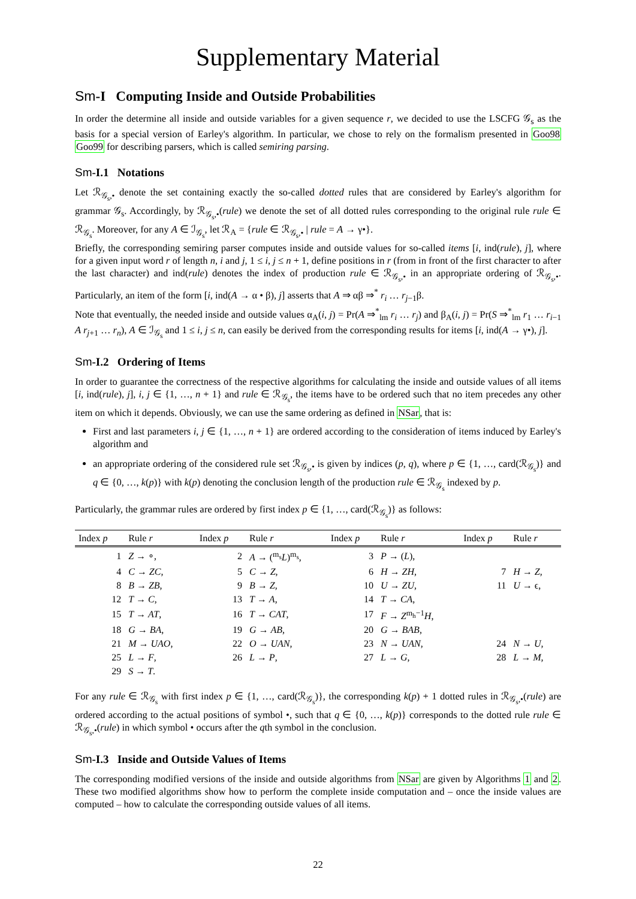Supplementary Material
Sm-I Computing Inside and Outside Probabilities
In order the determine all inside and outside variables for a given sequence r, we decided to use the LSCFG 𝒢<sub>s</sub> as the basis for a special version of Earley's algorithm. In particular, we chose to rely on the formalism presented in Goo98 Goo99 for describing parsers, which is called semiring parsing.
Sm-I.1 Notations
Let ℛ<sub>𝒢<sub>s</sub>,•</sub> denote the set containing exactly the so-called dotted rules that are considered by Earley's algorithm for grammar 𝒢<sub>s</sub>. Accordingly, by ℛ<sub>𝒢<sub>s</sub>,•</sub>(rule) we denote the set of all dotted rules corresponding to the original rule rule ∈ ℛ<sub>𝒢<sub>s</sub></sub>. Moreover, for any A ∈ ℐ<sub>𝒢<sub>s</sub></sub>, let ℛ<sub>A</sub> = {rule ∈ ℛ<sub>𝒢<sub>s</sub>,•</sub> | rule = A → γ•}.
Briefly, the corresponding semiring parser computes inside and outside values for so-called items [i, ind(rule), j], where for a given input word r of length n, i and j, 1 ≤ i, j ≤ n + 1, define positions in r (from in front of the first character to after the last character) and ind(rule) denotes the index of production rule ∈ ℛ<sub>𝒢<sub>s</sub>,•</sub> in an appropriate ordering of ℛ<sub>𝒢<sub>s</sub>,•</sub>. Particularly, an item of the form [i, ind(A → α • β), j] asserts that A ⇒ αβ ⇒<sup>*</sup> r<sub>i</sub> … r<sub>j−1</sub>β.
Note that eventually, the needed inside and outside values α<sub>A</sub>(i, j) = Pr(A ⇒<sup>*</sup><sub>lm</sub> r<sub>i</sub> … r<sub>j</sub>) and β<sub>A</sub>(i, j) = Pr(S ⇒<sup>*</sup><sub>lm</sub> r<sub>1</sub> … r<sub>i−1</sub> A r<sub>j+1</sub> … r<sub>n</sub>), A ∈ ℐ<sub>𝒢<sub>s</sub></sub> and 1 ≤ i, j ≤ n, can easily be derived from the corresponding results for items [i, ind(A → γ•), j].
Sm-I.2 Ordering of Items
In order to guarantee the correctness of the respective algorithms for calculating the inside and outside values of all items [i, ind(rule), j], i, j ∈ {1, …, n + 1} and rule ∈ ℛ<sub>𝒢<sub>s</sub></sub>, the items have to be ordered such that no item precedes any other item on which it depends. Obviously, we can use the same ordering as defined in NSar, that is:
First and last parameters i, j ∈ {1, …, n + 1} are ordered according to the consideration of items induced by Earley's algorithm and
an appropriate ordering of the considered rule set ℛ<sub>𝒢<sub>s</sub>,•</sub> is given by indices (p, q), where p ∈ {1, …, card(ℛ<sub>𝒢<sub>s</sub></sub>)} and q ∈ {0, …, k(p)} with k(p) denoting the conclusion length of the production rule ∈ ℛ<sub>𝒢<sub>s</sub></sub> indexed by p.
Particularly, the grammar rules are ordered by first index p ∈ {1, …, card(ℛ<sub>𝒢<sub>s</sub></sub>)} as follows:
| Index p | Rule r | Index p | Rule r | Index p | Rule r | Index p | Rule r |
| --- | --- | --- | --- | --- | --- | --- | --- |
| 1 | Z → ∘, | 2 | A → (<sup>m<sub>s</sub></sup> L )<sup>m<sub>s</sub></sup>, | 3 | P → ( L ), | | |
| 4 | C → ZC , | 5 | C → Z , | 6 | H → ZH , | 7 | H → Z , |
| 8 | B → ZB , | 9 | B → Z , | 10 | U → ZU , | 11 | U → ϵ, |
| 12 | T → C , | 13 | T → A , | 14 | T → CA , | | |
| 15 | T → AT , | 16 | T → CAT , | 17 | F → Z<sup>m<sub>h</sub>−1</sup> H , | | |
| 18 | G → BA , | 19 | G → AB , | 20 | G → BAB , | | |
| 21 | M → UAO , | 22 | O → UAN , | 23 | N → UAN , | 24 | N → U , |
| 25 | L → F , | 26 | L → P , | 27 | L → G , | 28 | L → M , |
| 29 | S → T . | | | | | | |
For any rule ∈ ℛ<sub>𝒢<sub>s</sub></sub> with first index p ∈ {1, …, card(ℛ<sub>𝒢<sub>s</sub></sub>)}, the corresponding k(p) + 1 dotted rules in ℛ<sub>𝒢<sub>s</sub>,•</sub>(rule) are ordered according to the actual positions of symbol •, such that q ∈ {0, …, k(p)} corresponds to the dotted rule rule ∈ ℛ<sub>𝒢<sub>s</sub>,•</sub>(rule) in which symbol • occurs after the qth symbol in the conclusion.
Sm-I.3 Inside and Outside Values of Items
The corresponding modified versions of the inside and outside algorithms from NSar are given by Algorithms 1 and 2. These two modified algorithms show how to perform the complete inside computation and – once the inside values are computed – how to calculate the corresponding outside values of all items.
22